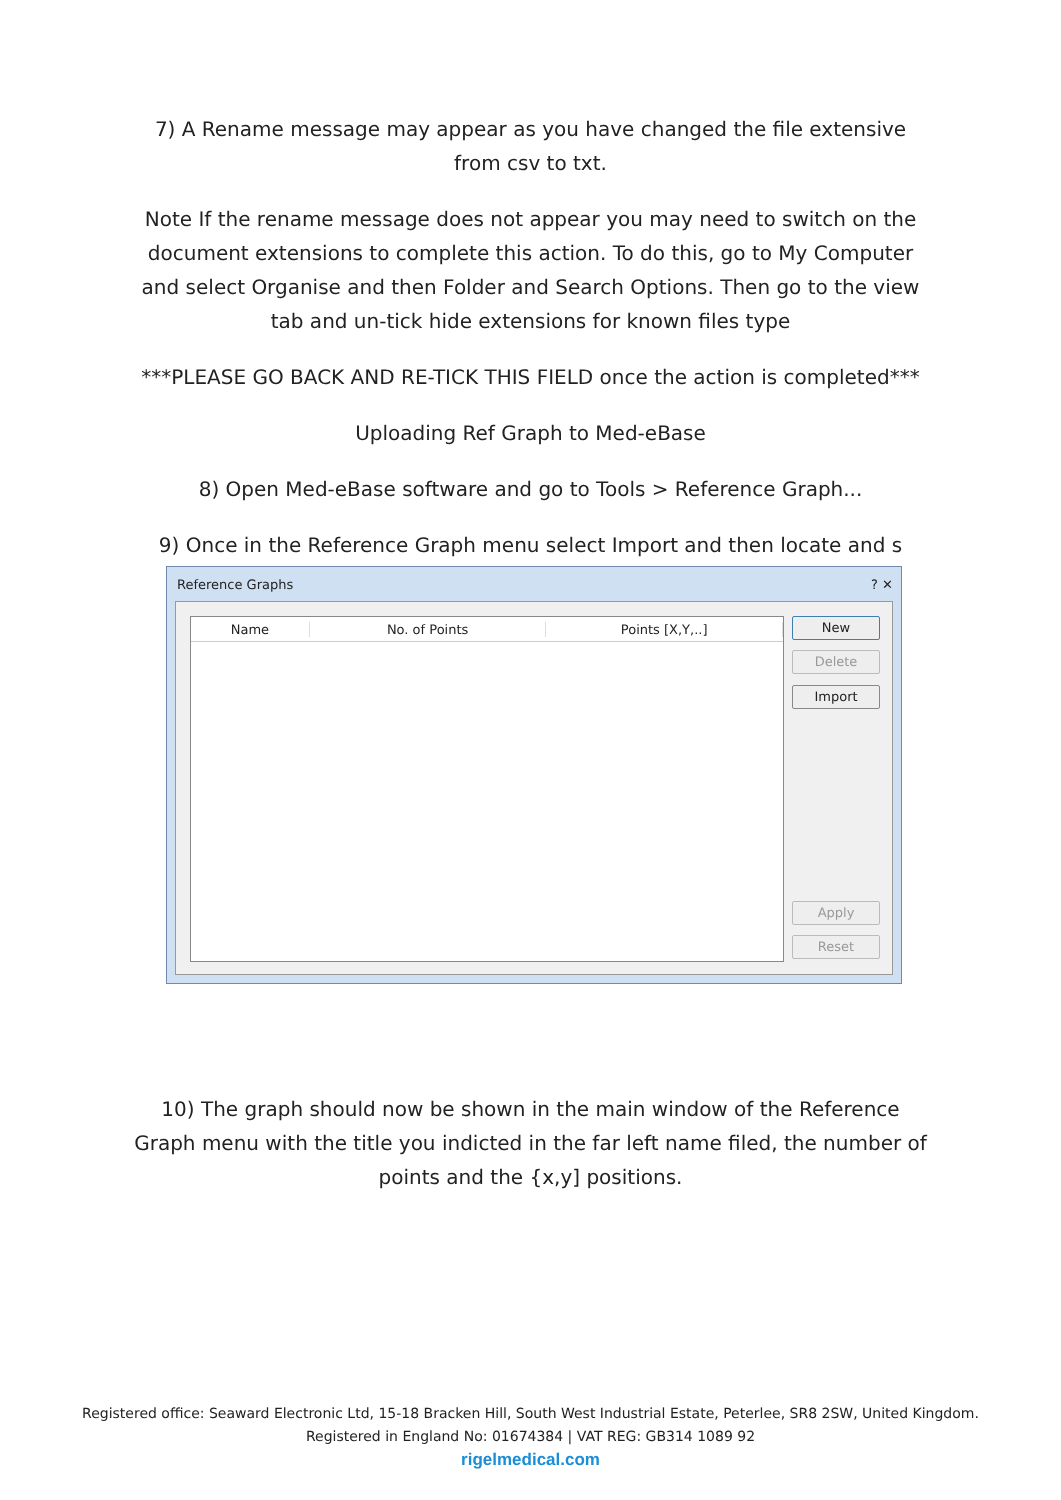7) A Rename message may appear as you have changed the file extensive from csv to txt.
Note If the rename message does not appear you may need to switch on the document extensions to complete this action. To do this, go to My Computer and select Organise and then Folder and Search Options. Then go to the view tab and un-tick hide extensions for known files type
***PLEASE GO BACK AND RE-TICK THIS FIELD once the action is completed***
Uploading Ref Graph to Med-eBase
8) Open Med-eBase software and go to Tools > Reference Graph...
9) Once in the Reference Graph menu select Import and then locate and s
Reference Graphs ? ✕
Name No. of Points Points [X,Y,..] New
Delete
Import
Apply
Reset
10) The graph should now be shown in the main window of the Reference Graph menu with the title you indicted in the far left name filed, the number of points and the {x,y] positions.
Registered office: Seaward Electronic Ltd, 15-18 Bracken Hill, South West Industrial Estate, Peterlee, SR8 2SW, United Kingdom.
Registered in England No: 01674384 | VAT REG: GB314 1089 92
rigelmedical.com